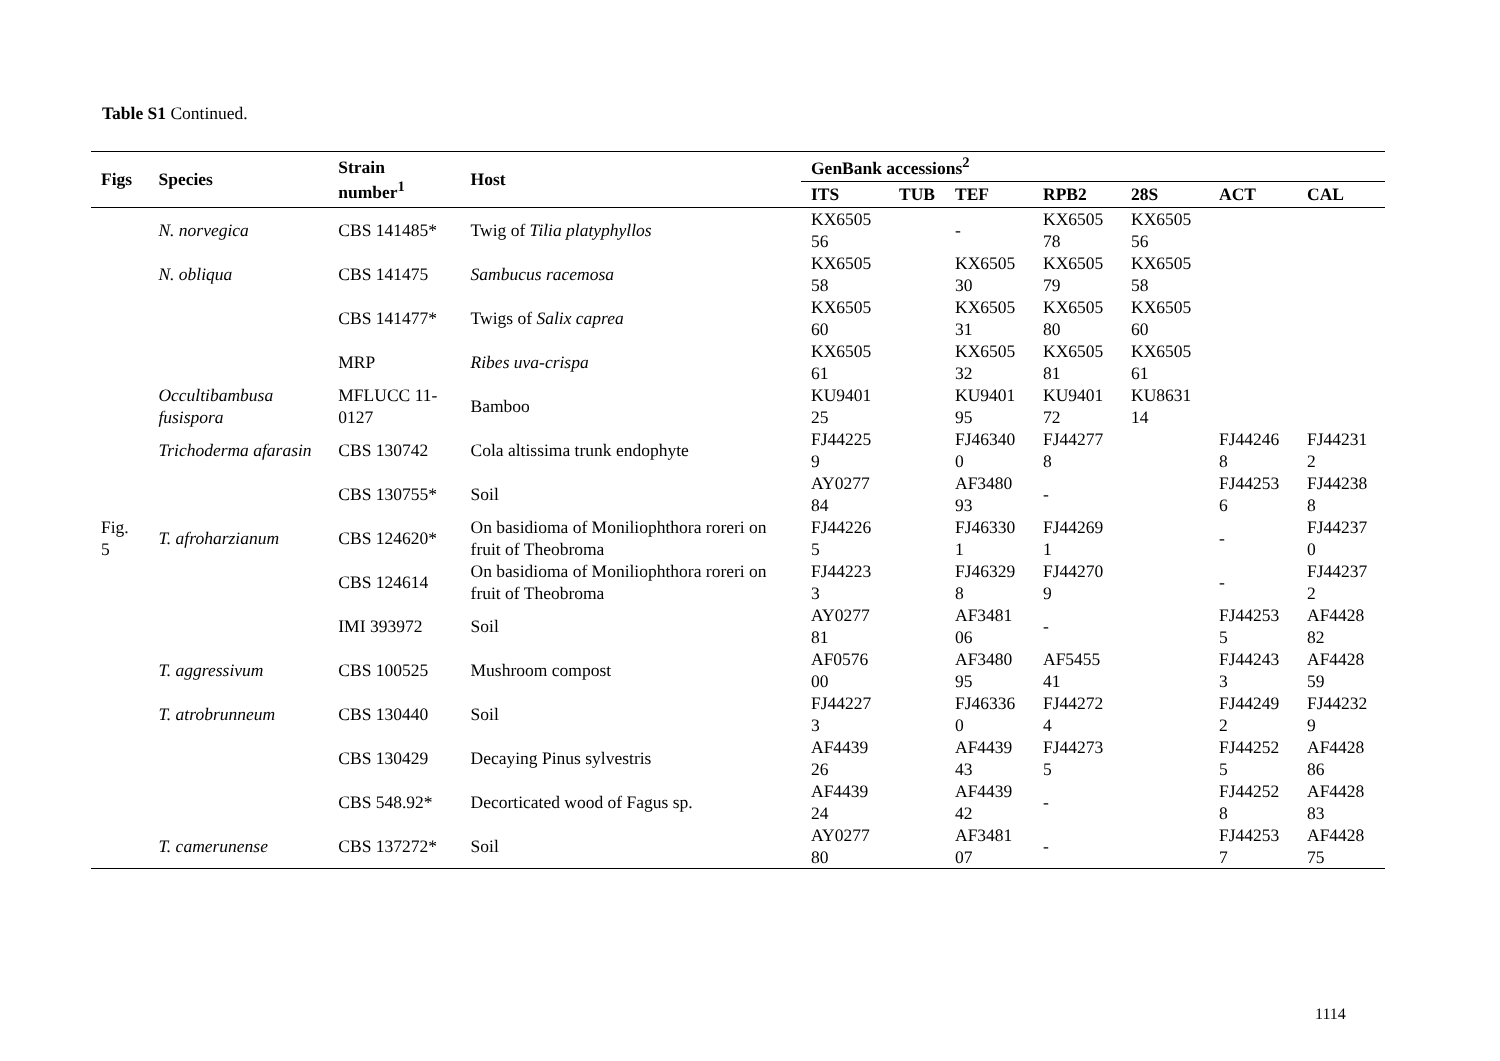Table S1 Continued.
| Figs | Species | Strain number<sup>1</sup> | Host | GenBank accessions<sup>2</sup> | | | | | | |
| --- | --- | --- | --- | --- | --- | --- | --- | --- | --- | --- |
| | | | | ITS | TUB | TEF | RPB2 | 28S | ACT | CAL |
| Fig. 5 | N. norvegica | CBS 141485* | Twig of Tilia platyphyllos | KX6505 56 | | - | KX6505 78 | KX6505 56 | | |
| | N. obliqua | CBS 141475 | Sambucus racemosa | KX6505 58 | | KX6505 30 | KX6505 79 | KX6505 58 | | |
| | | CBS 141477* | Twigs of Salix caprea | KX6505 60 | | KX6505 31 | KX6505 80 | KX6505 60 | | |
| | | MRP | Ribes uva-crispa | KX6505 61 | | KX6505 32 | KX6505 81 | KX6505 61 | | |
| | Occultibambusa fusispora | MFLUCC 11-0127 | Bamboo | KU9401 25 | | KU9401 95 | KU9401 72 | KU8631 14 | | |
| | Trichoderma afarasin | CBS 130742 | Cola altissima trunk endophyte | FJ44225 9 | | FJ46340 0 | FJ44277 8 | | FJ44246 8 | FJ44231 2 |
| | | CBS 130755* | Soil | AY0277 84 | | AF3480 93 | - | | FJ44253 6 | FJ44238 8 |
| | T. afroharzianum | CBS 124620* | On basidioma of Moniliophthora roreri on fruit of Theobroma | FJ44226 5 | | FJ46330 1 | FJ44269 1 | | - | FJ44237 0 |
| | | CBS 124614 | On basidioma of Moniliophthora roreri on fruit of Theobroma | FJ44223 3 | | FJ46329 8 | FJ44270 9 | | - | FJ44237 2 |
| | | IMI 393972 | Soil | AY0277 81 | | AF3481 06 | - | | FJ44253 5 | AF4428 82 |
| | T. aggressivum | CBS 100525 | Mushroom compost | AF0576 00 | | AF3480 95 | AF5455 41 | | FJ44243 3 | AF4428 59 |
| | T. atrobrunneum | CBS 130440 | Soil | FJ44227 3 | | FJ46336 0 | FJ44272 4 | | FJ44249 2 | FJ44232 9 |
| | | CBS 130429 | Decaying Pinus sylvestris | AF4439 26 | | AF4439 43 | FJ44273 5 | | FJ44252 5 | AF4428 86 |
| | | CBS 548.92* | Decorticated wood of Fagus sp. | AF4439 24 | | AF4439 42 | - | | FJ44252 8 | AF4428 83 |
| | T. camerunense | CBS 137272* | Soil | AY0277 80 | | AF3481 07 | - | | FJ44253 7 | AF4428 75 |
1114